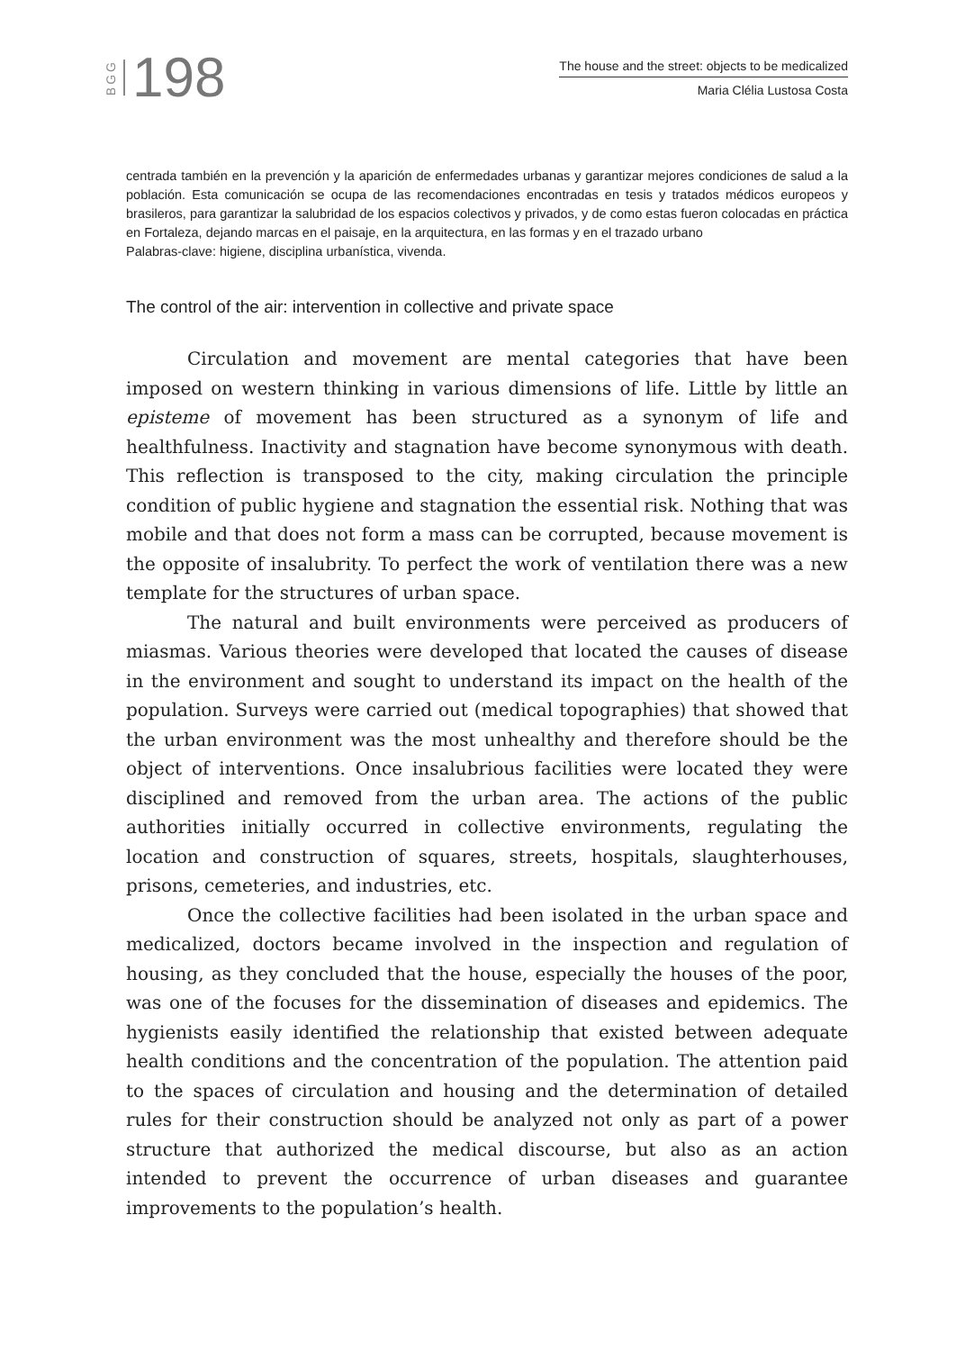BGG 198
The house and the street: objects to be medicalized
Maria Clélia Lustosa Costa
centrada también en la prevención y la aparición de enfermedades urbanas y garantizar mejores condiciones de salud a la población. Esta comunicación se ocupa de las recomendaciones encontradas en tesis y tratados médicos europeos y brasileros, para garantizar la salubridad de los espacios colectivos y privados, y de como estas fueron colocadas en práctica en Fortaleza, dejando marcas en el paisaje, en la arquitectura, en las formas y en el trazado urbano
Palabras-clave: higiene, disciplina urbanística, vivenda.
The control of the air: intervention in collective and private space
Circulation and movement are mental categories that have been imposed on western thinking in various dimensions of life. Little by little an episteme of movement has been structured as a synonym of life and healthfulness. Inactivity and stagnation have become synonymous with death. This reflection is transposed to the city, making circulation the principle condition of public hygiene and stagnation the essential risk. Nothing that was mobile and that does not form a mass can be corrupted, because movement is the opposite of insalubrity. To perfect the work of ventilation there was a new template for the structures of urban space.
The natural and built environments were perceived as producers of miasmas. Various theories were developed that located the causes of disease in the environment and sought to understand its impact on the health of the population. Surveys were carried out (medical topographies) that showed that the urban environment was the most unhealthy and therefore should be the object of interventions. Once insalubrious facilities were located they were disciplined and removed from the urban area. The actions of the public authorities initially occurred in collective environments, regulating the location and construction of squares, streets, hospitals, slaughterhouses, prisons, cemeteries, and industries, etc.
Once the collective facilities had been isolated in the urban space and medicalized, doctors became involved in the inspection and regulation of housing, as they concluded that the house, especially the houses of the poor, was one of the focuses for the dissemination of diseases and epidemics. The hygienists easily identified the relationship that existed between adequate health conditions and the concentration of the population. The attention paid to the spaces of circulation and housing and the determination of detailed rules for their construction should be analyzed not only as part of a power structure that authorized the medical discourse, but also as an action intended to prevent the occurrence of urban diseases and guarantee improvements to the population’s health.